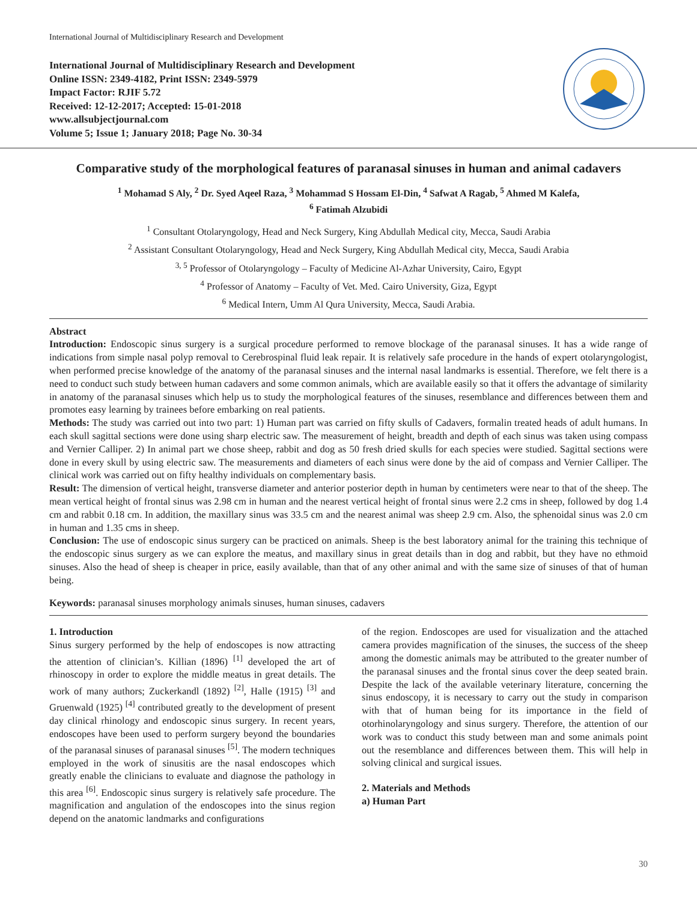International Journal of Multidisciplinary Research and Development
International Journal of Multidisciplinary Research and Development
Online ISSN: 2349-4182, Print ISSN: 2349-5979
Impact Factor: RJIF 5.72
Received: 12-12-2017; Accepted: 15-01-2018
www.allsubjectjournal.com
Volume 5; Issue 1; January 2018; Page No. 30-34
Comparative study of the morphological features of paranasal sinuses in human and animal cadavers
<sup>1</sup> Mohamad S Aly, <sup>2</sup> Dr. Syed Aqeel Raza, <sup>3</sup> Mohammad S Hossam El-Din, <sup>4</sup> Safwat A Ragab, <sup>5</sup> Ahmed M Kalefa,
<sup>6</sup> Fatimah Alzubidi
<sup>1</sup> Consultant Otolaryngology, Head and Neck Surgery, King Abdullah Medical city, Mecca, Saudi Arabia
<sup>2</sup> Assistant Consultant Otolaryngology, Head and Neck Surgery, King Abdullah Medical city, Mecca, Saudi Arabia
<sup>3, 5</sup> Professor of Otolaryngology – Faculty of Medicine Al-Azhar University, Cairo, Egypt
<sup>4</sup> Professor of Anatomy – Faculty of Vet. Med. Cairo University, Giza, Egypt
<sup>6</sup> Medical Intern, Umm Al Qura University, Mecca, Saudi Arabia.
Abstract
Introduction: Endoscopic sinus surgery is a surgical procedure performed to remove blockage of the paranasal sinuses. It has a wide range of indications from simple nasal polyp removal to Cerebrospinal fluid leak repair. It is relatively safe procedure in the hands of expert otolaryngologist, when performed precise knowledge of the anatomy of the paranasal sinuses and the internal nasal landmarks is essential. Therefore, we felt there is a need to conduct such study between human cadavers and some common animals, which are available easily so that it offers the advantage of similarity in anatomy of the paranasal sinuses which help us to study the morphological features of the sinuses, resemblance and differences between them and promotes easy learning by trainees before embarking on real patients.
Methods: The study was carried out into two part: 1) Human part was carried on fifty skulls of Cadavers, formalin treated heads of adult humans. In each skull sagittal sections were done using sharp electric saw. The measurement of height, breadth and depth of each sinus was taken using compass and Vernier Calliper. 2) In animal part we chose sheep, rabbit and dog as 50 fresh dried skulls for each species were studied. Sagittal sections were done in every skull by using electric saw. The measurements and diameters of each sinus were done by the aid of compass and Vernier Calliper. The clinical work was carried out on fifty healthy individuals on complementary basis.
Result: The dimension of vertical height, transverse diameter and anterior posterior depth in human by centimeters were near to that of the sheep. The mean vertical height of frontal sinus was 2.98 cm in human and the nearest vertical height of frontal sinus were 2.2 cms in sheep, followed by dog 1.4 cm and rabbit 0.18 cm. In addition, the maxillary sinus was 33.5 cm and the nearest animal was sheep 2.9 cm. Also, the sphenoidal sinus was 2.0 cm in human and 1.35 cms in sheep.
Conclusion: The use of endoscopic sinus surgery can be practiced on animals. Sheep is the best laboratory animal for the training this technique of the endoscopic sinus surgery as we can explore the meatus, and maxillary sinus in great details than in dog and rabbit, but they have no ethmoid sinuses. Also the head of sheep is cheaper in price, easily available, than that of any other animal and with the same size of sinuses of that of human being.
Keywords: paranasal sinuses morphology animals sinuses, human sinuses, cadavers
1. Introduction
Sinus surgery performed by the help of endoscopes is now attracting the attention of clinician’s. Killian (1896) <sup>[1]</sup> developed the art of rhinoscopy in order to explore the middle meatus in great details. The work of many authors; Zuckerkandl (1892) <sup>[2]</sup>, Halle (1915) <sup>[3]</sup> and Gruenwald (1925) <sup>[4]</sup> contributed greatly to the development of present day clinical rhinology and endoscopic sinus surgery. In recent years, endoscopes have been used to perform surgery beyond the boundaries of the paranasal sinuses of paranasal sinuses <sup>[5]</sup>. The modern techniques employed in the work of sinusitis are the nasal endoscopes which greatly enable the clinicians to evaluate and diagnose the pathology in this area <sup>[6]</sup>. Endoscopic sinus surgery is relatively safe procedure. The magnification and angulation of the endoscopes into the sinus region depend on the anatomic landmarks and configurations
of the region. Endoscopes are used for visualization and the attached camera provides magnification of the sinuses, the success of the sheep among the domestic animals may be attributed to the greater number of the paranasal sinuses and the frontal sinus cover the deep seated brain. Despite the lack of the available veterinary literature, concerning the sinus endoscopy, it is necessary to carry out the study in comparison with that of human being for its importance in the field of otorhinolaryngology and sinus surgery. Therefore, the attention of our work was to conduct this study between man and some animals point out the resemblance and differences between them. This will help in solving clinical and surgical issues.
2. Materials and Methods
a) Human Part
30